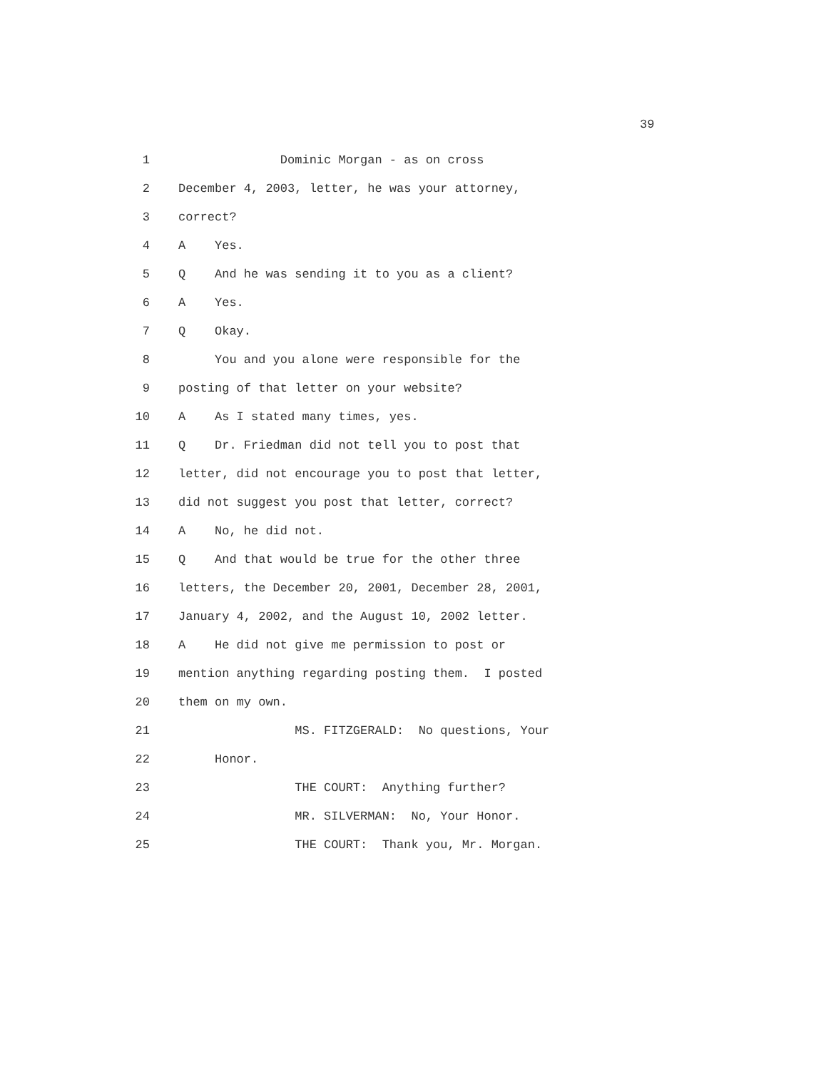39
1 Dominic Morgan - as on cross
2 December 4, 2003, letter, he was your attorney,
3 correct?
4 A Yes.
5 Q And he was sending it to you as a client?
6 A Yes.
7 Q Okay.
8 You and you alone were responsible for the
9 posting of that letter on your website?
10 A As I stated many times, yes.
11 Q Dr. Friedman did not tell you to post that
12 letter, did not encourage you to post that letter,
13 did not suggest you post that letter, correct?
14 A No, he did not.
15 Q And that would be true for the other three
16 letters, the December 20, 2001, December 28, 2001,
17 January 4, 2002, and the August 10, 2002 letter.
18 A He did not give me permission to post or
19 mention anything regarding posting them. I posted
20 them on my own.
21 MS. FITZGERALD: No questions, Your
22 Honor.
23 THE COURT: Anything further?
24 MR. SILVERMAN: No, Your Honor.
25 THE COURT: Thank you, Mr. Morgan.